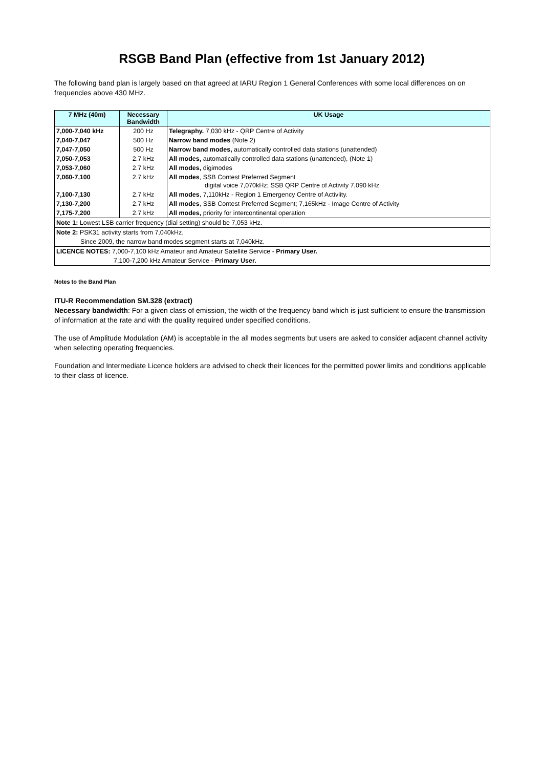RSGB Band Plan (effective from 1st January 2012)
The following band plan is largely based on that agreed at IARU Region 1 General Conferences with some local differences on on frequencies above 430 MHz.
| 7 MHz (40m) | Necessary Bandwidth | UK Usage |
| --- | --- | --- |
| 7,000-7,040 kHz | 200 Hz | Telegraphy. 7,030 kHz - QRP Centre of Activity |
| 7,040-7,047 | 500 Hz | Narrow band modes (Note 2) |
| 7,047-7,050 | 500 Hz | Narrow band modes, automatically controlled data stations (unattended) |
| 7,050-7,053 | 2.7 kHz | All modes, automatically controlled data stations (unattended), (Note 1) |
| 7,053-7,060 | 2.7 kHz | All modes, digimodes |
| 7,060-7,100 | 2.7 kHz | All modes , SSB Contest Preferred Segment digital voice 7,070kHz; SSB QRP Centre of Activity 7,090 kHz |
| 7,100-7,130 | 2.7 kHz | All modes , 7,110kHz - Region 1 Emergency Centre of Activiity. |
| 7,130-7,200 | 2.7 kHz | All modes , SSB Contest Preferred Segment; 7,165kHz - Image Centre of Activity |
| 7,175-7,200 | 2.7 kHz | All modes, priority for intercontinental operation |
| Note 1: Lowest LSB carrier frequency (dial setting) should be 7,053 kHz. | | |
| Note 2: PSK31 activity starts from 7,040kHz. | | |
| Since 2009, the narrow band modes segment starts at 7,040kHz. | | |
| LICENCE NOTES: 7,000-7,100 kHz Amateur and Amateur Satellite Service - Primary User. | | |
| 7,100-7,200 kHz Amateur Service - Primary User. | | |
Notes to the Band Plan
ITU-R Recommendation SM.328 (extract)
Necessary bandwidth: For a given class of emission, the width of the frequency band which is just sufficient to ensure the transmission of information at the rate and with the quality required under specified conditions.
The use of Amplitude Modulation (AM) is acceptable in the all modes segments but users are asked to consider adjacent channel activity when selecting operating frequencies.
Foundation and Intermediate Licence holders are advised to check their licences for the permitted power limits and conditions applicable to their class of licence.